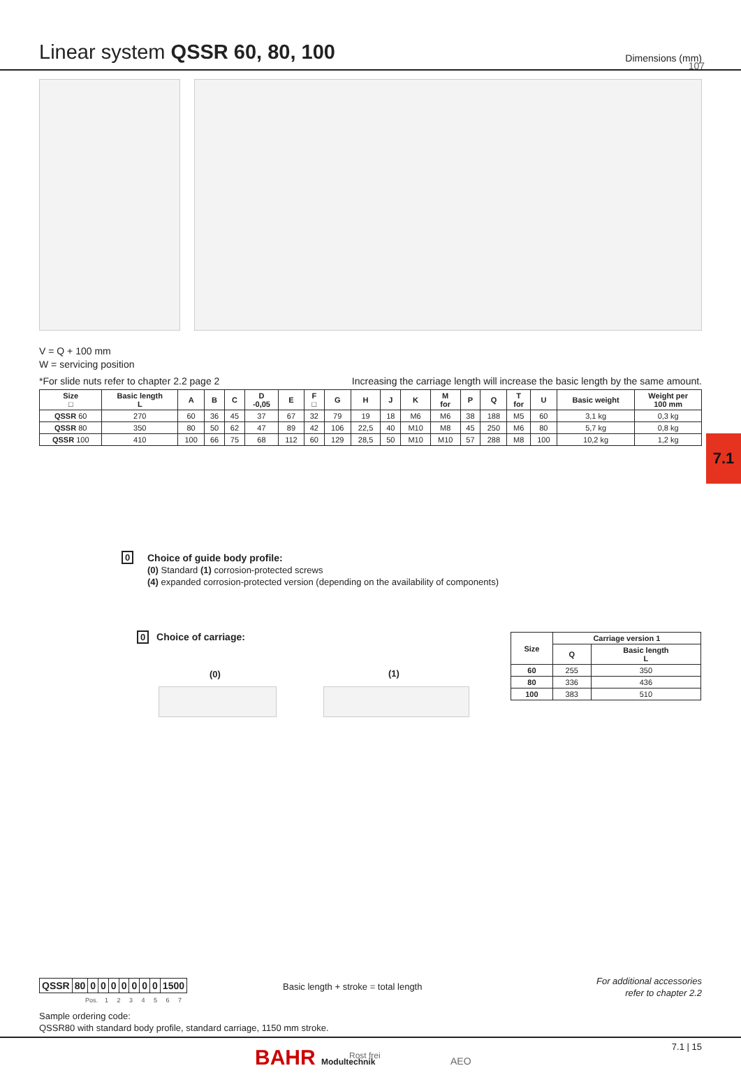107
Linear system QSSR 60, 80, 100
Dimensions (mm)
V = Q + 100 mm
W = servicing position
*For slide nuts refer to chapter 2.2 page 2 Increasing the carriage length will increase the basic length by the same amount.
| Size □ | Basic length L | A | B | C | D -0,05 | E | F □ | G | H | J | K | M for | P | Q | T for | U | Basic weight | Weight per 100 mm |
| --- | --- | --- | --- | --- | --- | --- | --- | --- | --- | --- | --- | --- | --- | --- | --- | --- | --- | --- |
| QSSR 60 | 270 | 60 | 36 | 45 | 37 | 67 | 32 | 79 | 19 | 18 | M6 | M6 | 38 | 188 | M5 | 60 | 3,1 kg | 0,3 kg |
| QSSR 80 | 350 | 80 | 50 | 62 | 47 | 89 | 42 | 106 | 22,5 | 40 | M10 | M8 | 45 | 250 | M6 | 80 | 5,7 kg | 0,8 kg |
| QSSR 100 | 410 | 100 | 66 | 75 | 68 | 112 | 60 | 129 | 28,5 | 50 | M10 | M10 | 57 | 288 | M8 | 100 | 10,2 kg | 1,2 kg |
7.1
0
Choice of guide body profile:
(0) Standard (1) corrosion-protected screws
(4) expanded corrosion-protected version (depending on the availability of components)
0 Choice of carriage:
(0) (1)
| Size | Carriage version 1 | |
| --- | --- | --- |
| | Q | Basic length L |
| 60 | 255 | 350 |
| 80 | 336 | 436 |
| 100 | 383 | 510 |
| QSSR | 80 | 0 | 0 | 0 | 0 | 0 | 0 | 0 | 1500 |
| --- | --- | --- | --- | --- | --- | --- | --- | --- | --- |
Basic length + stroke = total length
Pos. 1 2 3 4 5 6 7
For additional accessories
refer to chapter 2.2
Sample ordering code:
QSSR80 with standard body profile, standard carriage, 1150 mm stroke.
BAHR Modultechnik Rost frei AEO
7.1 | 15